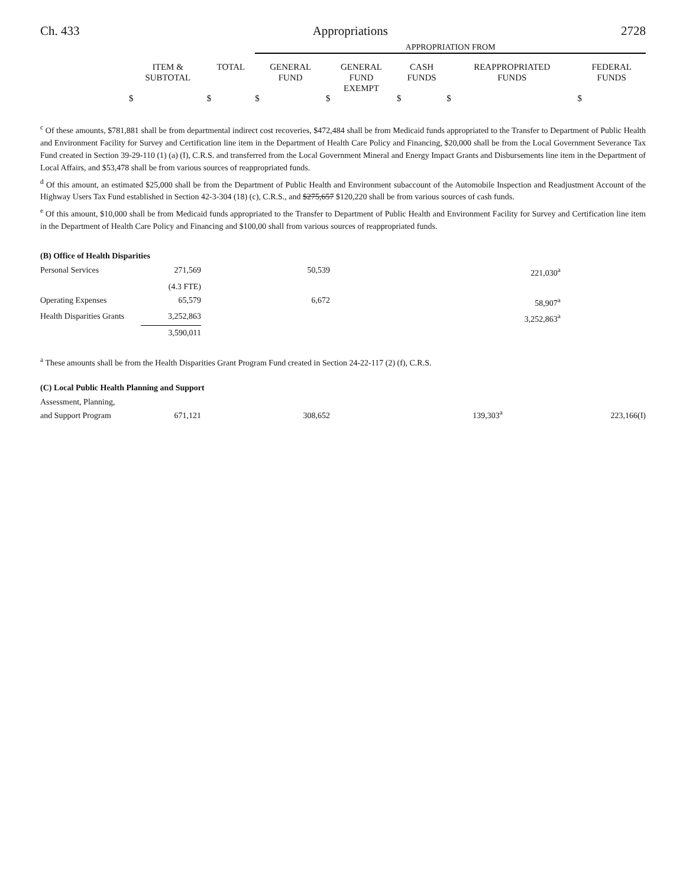Ch. 433 Appropriations 2728
| | | | APPROPRIATION FROM | | | | |
| --- | --- | --- | --- | --- | --- | --- | --- |
| | ITEM & SUBTOTAL | TOTAL | GENERAL FUND | GENERAL FUND EXEMPT | CASH FUNDS | REAPPROPRIATED FUNDS | FEDERAL FUNDS |
| | $ | $ | $ | $ | $ | $ | $ |
<sup>c</sup> Of these amounts, $781,881 shall be from departmental indirect cost recoveries, $472,484 shall be from Medicaid funds appropriated to the Transfer to Department of Public Health and Environment Facility for Survey and Certification line item in the Department of Health Care Policy and Financing, $20,000 shall be from the Local Government Severance Tax Fund created in Section 39-29-110 (1) (a) (I), C.R.S. and transferred from the Local Government Mineral and Energy Impact Grants and Disbursements line item in the Department of Local Affairs, and $53,478 shall be from various sources of reappropriated funds.
<sup>d</sup> Of this amount, an estimated $25,000 shall be from the Department of Public Health and Environment subaccount of the Automobile Inspection and Readjustment Account of the Highway Users Tax Fund established in Section 42-3-304 (18) (c), C.R.S., and $275,657 $120,220 shall be from various sources of cash funds.
<sup>e</sup> Of this amount, $10,000 shall be from Medicaid funds appropriated to the Transfer to Department of Public Health and Environment Facility for Survey and Certification line item in the Department of Health Care Policy and Financing and $100,00 shall from various sources of reappropriated funds.
(B) Office of Health Disparities
| Personal Services | 271,569 | 50,539 | | 221,030<sup>a</sup> | |
| | (4.3 FTE) | | | | |
| Operating Expenses | 65,579 | 6,672 | | 58,907<sup>a</sup> | |
| Health Disparities Grants | 3,252,863 | | | 3,252,863<sup>a</sup> | |
| | 3,590,011 | | | | |
<sup>a</sup> These amounts shall be from the Health Disparities Grant Program Fund created in Section 24-22-117 (2) (f), C.R.S.
(C) Local Public Health Planning and Support
| Assessment, Planning, and Support Program | 671,121 | 308,652 | 139,303<sup>a</sup> | 223,166(I) |